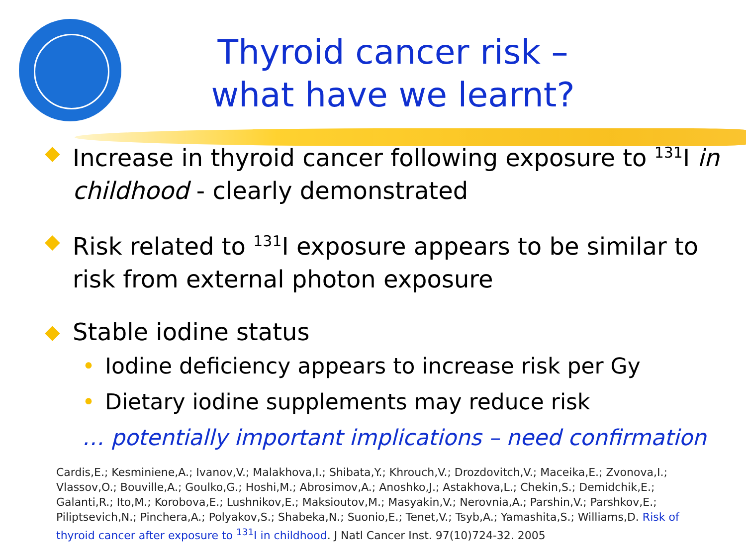Thyroid cancer risk –
what have we learnt?
◆ Increase in thyroid cancer following exposure to <sup>131</sup>I in childhood - clearly demonstrated
◆ Risk related to <sup>131</sup>I exposure appears to be similar to risk from external photon exposure
◆ Stable iodine status
• Iodine deficiency appears to increase risk per Gy
• Dietary iodine supplements may reduce risk
… potentially important implications – need confirmation
Cardis,E.; Kesminiene,A.; Ivanov,V.; Malakhova,I.; Shibata,Y.; Khrouch,V.; Drozdovitch,V.; Maceika,E.; Zvonova,I.; Vlassov,O.; Bouville,A.; Goulko,G.; Hoshi,M.; Abrosimov,A.; Anoshko,J.; Astakhova,L.; Chekin,S.; Demidchik,E.; Galanti,R.; Ito,M.; Korobova,E.; Lushnikov,E.; Maksioutov,M.; Masyakin,V.; Nerovnia,A.; Parshin,V.; Parshkov,E.; Piliptsevich,N.; Pinchera,A.; Polyakov,S.; Shabeka,N.; Suonio,E.; Tenet,V.; Tsyb,A.; Yamashita,S.; Williams,D. Risk of thyroid cancer after exposure to <sup>131</sup>I in childhood. J Natl Cancer Inst. 97(10)724-32. 2005